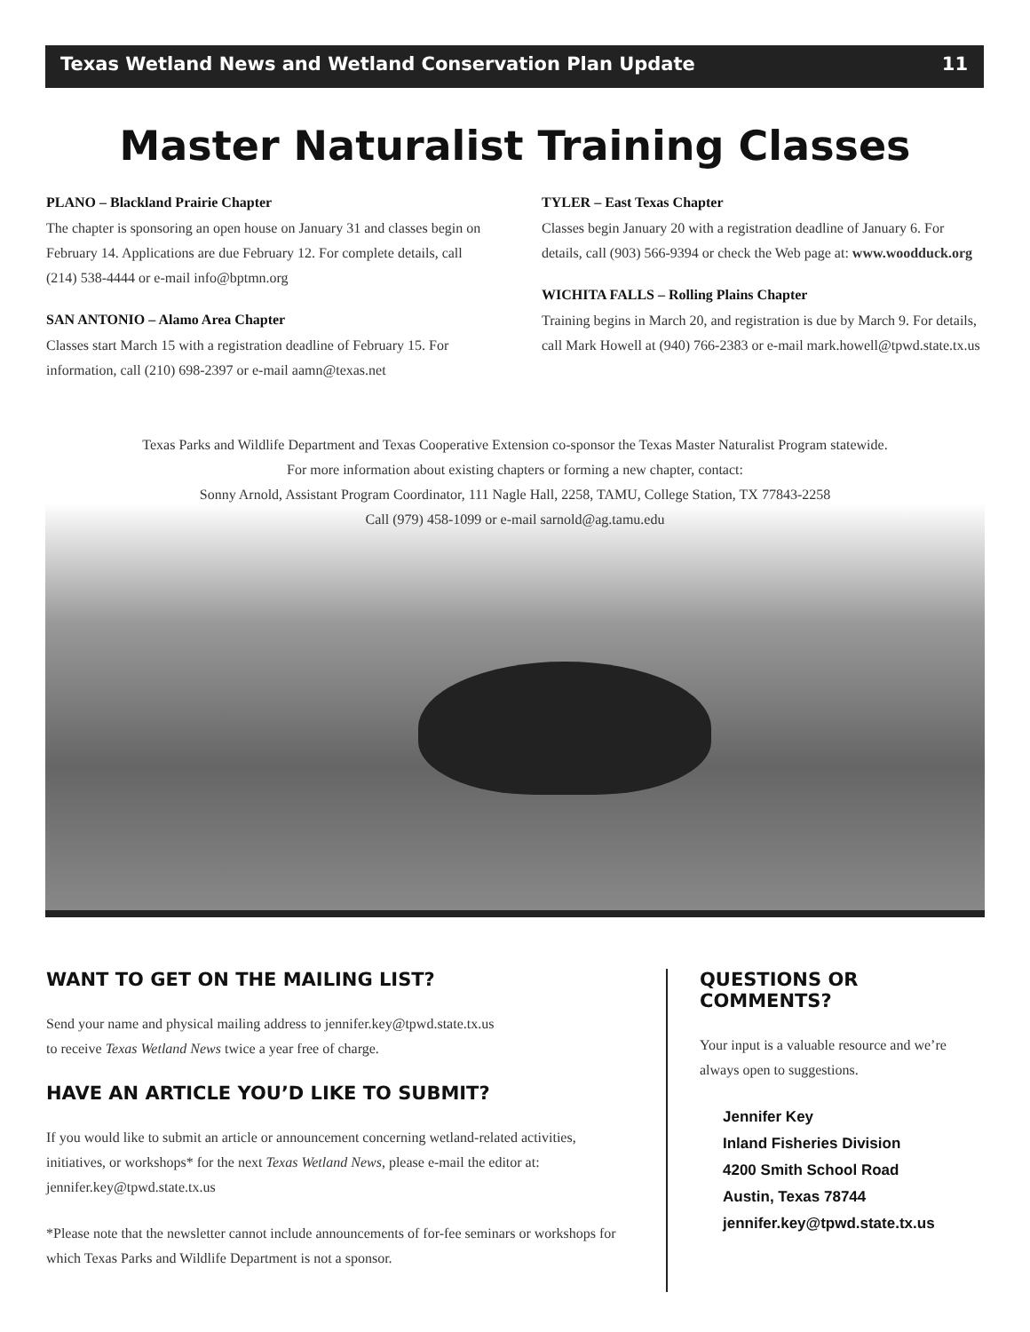Texas Wetland News and Wetland Conservation Plan Update 11
Master Naturalist Training Classes
PLANO – Blackland Prairie Chapter
The chapter is sponsoring an open house on January 31 and classes begin on February 14. Applications are due February 12. For complete details, call (214) 538-4444 or e-mail info@bptmn.org
SAN ANTONIO – Alamo Area Chapter
Classes start March 15 with a registration deadline of February 15. For information, call (210) 698-2397 or e-mail aamn@texas.net
TYLER – East Texas Chapter
Classes begin January 20 with a registration deadline of January 6. For details, call (903) 566-9394 or check the Web page at: www.woodduck.org
WICHITA FALLS – Rolling Plains Chapter
Training begins in March 20, and registration is due by March 9. For details, call Mark Howell at (940) 766-2383 or e-mail mark.howell@tpwd.state.tx.us
Texas Parks and Wildlife Department and Texas Cooperative Extension co-sponsor the Texas Master Naturalist Program statewide.
For more information about existing chapters or forming a new chapter, contact:
Sonny Arnold, Assistant Program Coordinator, 111 Nagle Hall, 2258, TAMU, College Station, TX 77843-2258
Call (979) 458-1099 or e-mail sarnold@ag.tamu.edu
WANT TO GET ON THE MAILING LIST?
Send your name and physical mailing address to jennifer.key@tpwd.state.tx.us
to receive Texas Wetland News twice a year free of charge.
HAVE AN ARTICLE YOU’D LIKE TO SUBMIT?
If you would like to submit an article or announcement concerning wetland-related activities, initiatives, or workshops* for the next Texas Wetland News, please e-mail the editor at: jennifer.key@tpwd.state.tx.us
*Please note that the newsletter cannot include announcements of for-fee seminars or workshops for which Texas Parks and Wildlife Department is not a sponsor.
QUESTIONS OR COMMENTS?
Your input is a valuable resource and we’re always open to suggestions.
Jennifer Key
Inland Fisheries Division
4200 Smith School Road
Austin, Texas 78744
jennifer.key@tpwd.state.tx.us